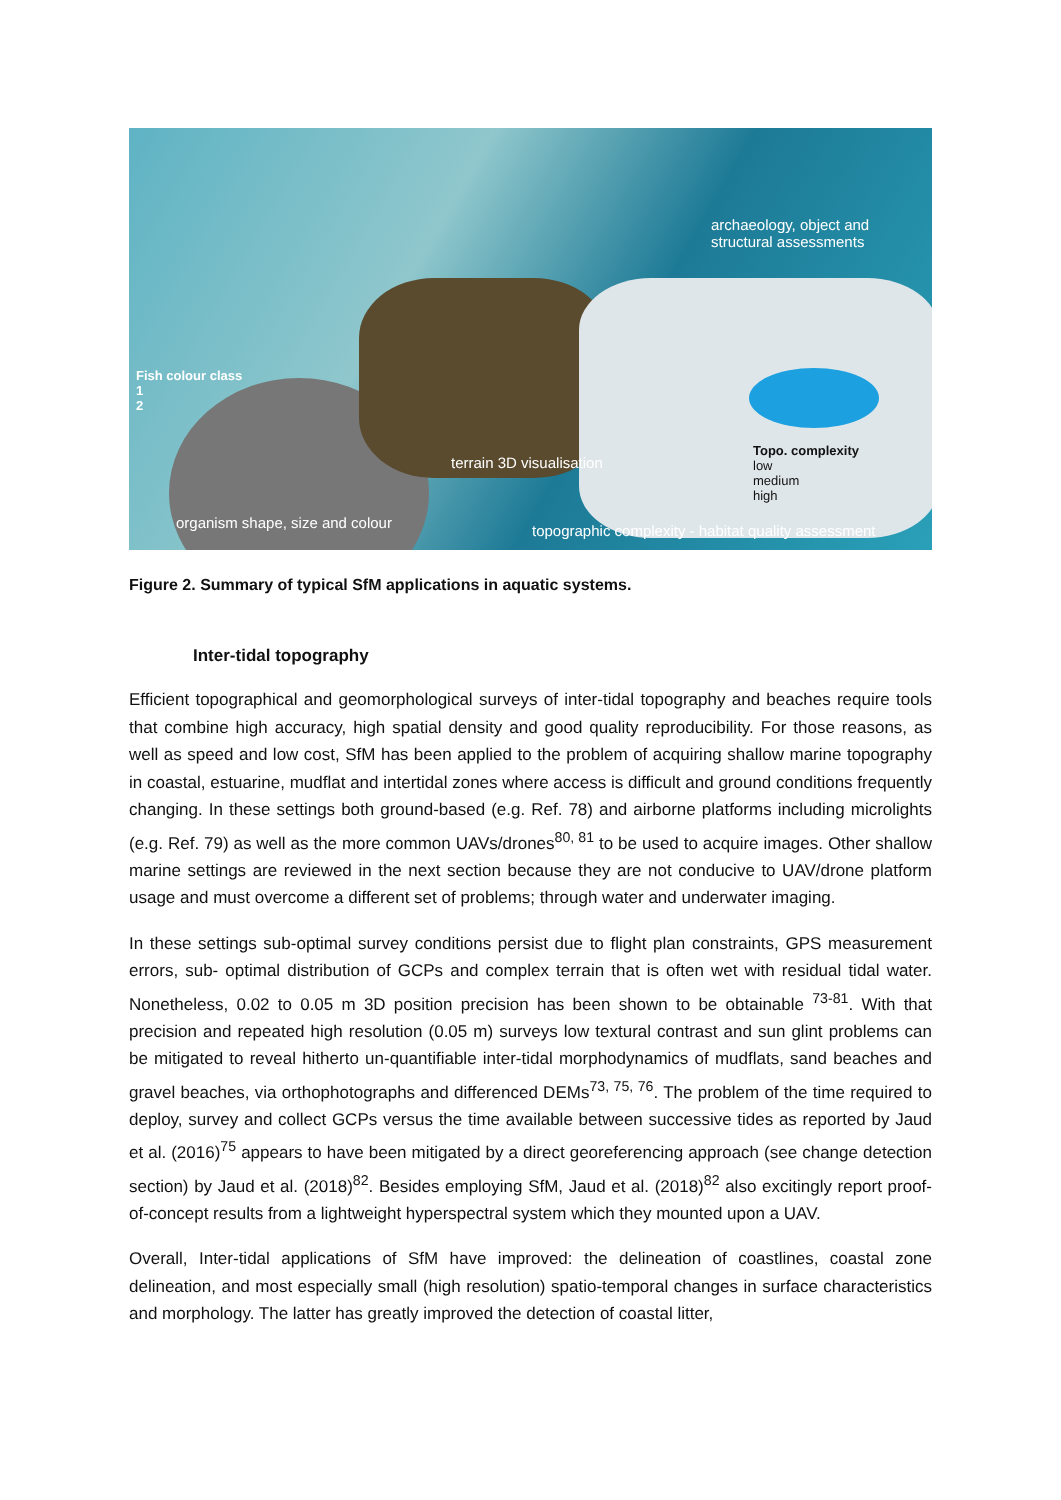archaeology, object and
structural assessments
Fish colour class
1
2
terrain 3D visualisation
Topo. complexity
low
medium
high
organism shape, size and colour
topographic complexity - habitat quality assessment
Figure 2. Summary of typical SfM applications in aquatic systems.
Inter-tidal topography
Efficient topographical and geomorphological surveys of inter-tidal topography and beaches require tools that combine high accuracy, high spatial density and good quality reproducibility. For those reasons, as well as speed and low cost, SfM has been applied to the problem of acquiring shallow marine topography in coastal, estuarine, mudflat and intertidal zones where access is difficult and ground conditions frequently changing. In these settings both ground-based (e.g. Ref. 78) and airborne platforms including microlights (e.g. Ref. 79) as well as the more common UAVs/drones<sup>80, 81</sup> to be used to acquire images. Other shallow marine settings are reviewed in the next section because they are not conducive to UAV/drone platform usage and must overcome a different set of problems; through water and underwater imaging.
In these settings sub-optimal survey conditions persist due to flight plan constraints, GPS measurement errors, sub- optimal distribution of GCPs and complex terrain that is often wet with residual tidal water. Nonetheless, 0.02 to 0.05 m 3D position precision has been shown to be obtainable <sup>73-81</sup>. With that precision and repeated high resolution (0.05 m) surveys low textural contrast and sun glint problems can be mitigated to reveal hitherto un-quantifiable inter-tidal morphodynamics of mudflats, sand beaches and gravel beaches, via orthophotographs and differenced DEMs<sup>73, 75, 76</sup>. The problem of the time required to deploy, survey and collect GCPs versus the time available between successive tides as reported by Jaud et al. (2016)<sup>75</sup> appears to have been mitigated by a direct georeferencing approach (see change detection section) by Jaud et al. (2018)<sup>82</sup>. Besides employing SfM, Jaud et al. (2018)<sup>82</sup> also excitingly report proof-of-concept results from a lightweight hyperspectral system which they mounted upon a UAV.
Overall, Inter-tidal applications of SfM have improved: the delineation of coastlines, coastal zone delineation, and most especially small (high resolution) spatio-temporal changes in surface characteristics and morphology. The latter has greatly improved the detection of coastal litter,